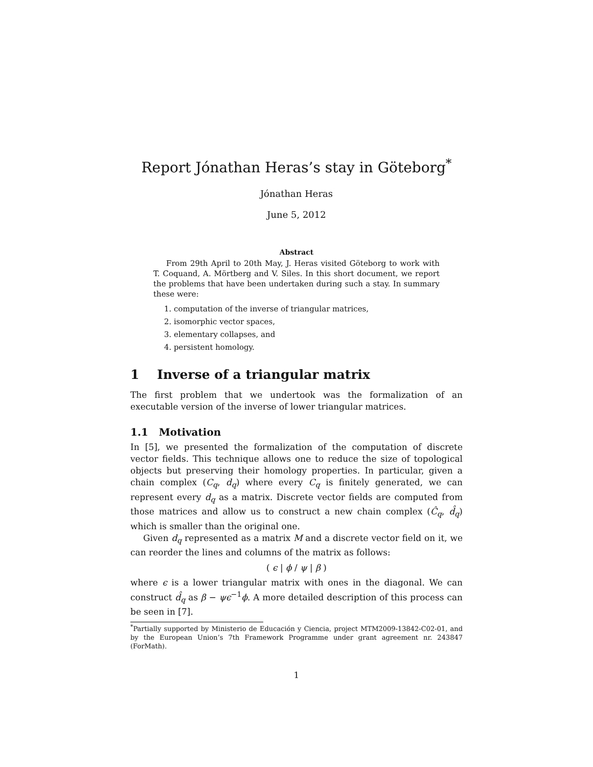Report Jónathan Heras’s stay in Göteborg<sup>*</sup>
Jónathan Heras
June 5, 2012
Abstract
From 29th April to 20th May, J. Heras visited Göteborg to work with T. Coquand, A. Mörtberg and V. Siles. In this short document, we report the problems that have been undertaken during such a stay. In summary these were:
1. computation of the inverse of triangular matrices,
2. isomorphic vector spaces,
3. elementary collapses, and
4. persistent homology.
1 Inverse of a triangular matrix
The first problem that we undertook was the formalization of an executable version of the inverse of lower triangular matrices.
1.1 Motivation
In [5], we presented the formalization of the computation of discrete vector fields. This technique allows one to reduce the size of topological objects but preserving their homology properties. In particular, given a chain complex (C<sub>q</sub>, d<sub>q</sub>) where every C<sub>q</sub> is finitely generated, we can represent every d<sub>q</sub> as a matrix. Discrete vector fields are computed from those matrices and allow us to construct a new chain complex (Ĉ<sub>q</sub>, d̂<sub>q</sub>) which is smaller than the original one.
Given d<sub>q</sub> represented as a matrix M and a discrete vector field on it, we can reorder the lines and columns of the matrix as follows:
( ϵ | ϕ / ψ | β )
where ϵ is a lower triangular matrix with ones in the diagonal. We can construct d̂<sub>q</sub> as β − ψϵ<sup>−1</sup>ϕ. A more detailed description of this process can be seen in [7].
<sup>*</sup> Partially supported by Ministerio de Educación y Ciencia, project MTM2009-13842-C02-01, and by the European Union’s 7th Framework Programme under grant agreement nr. 243847 (ForMath).
1